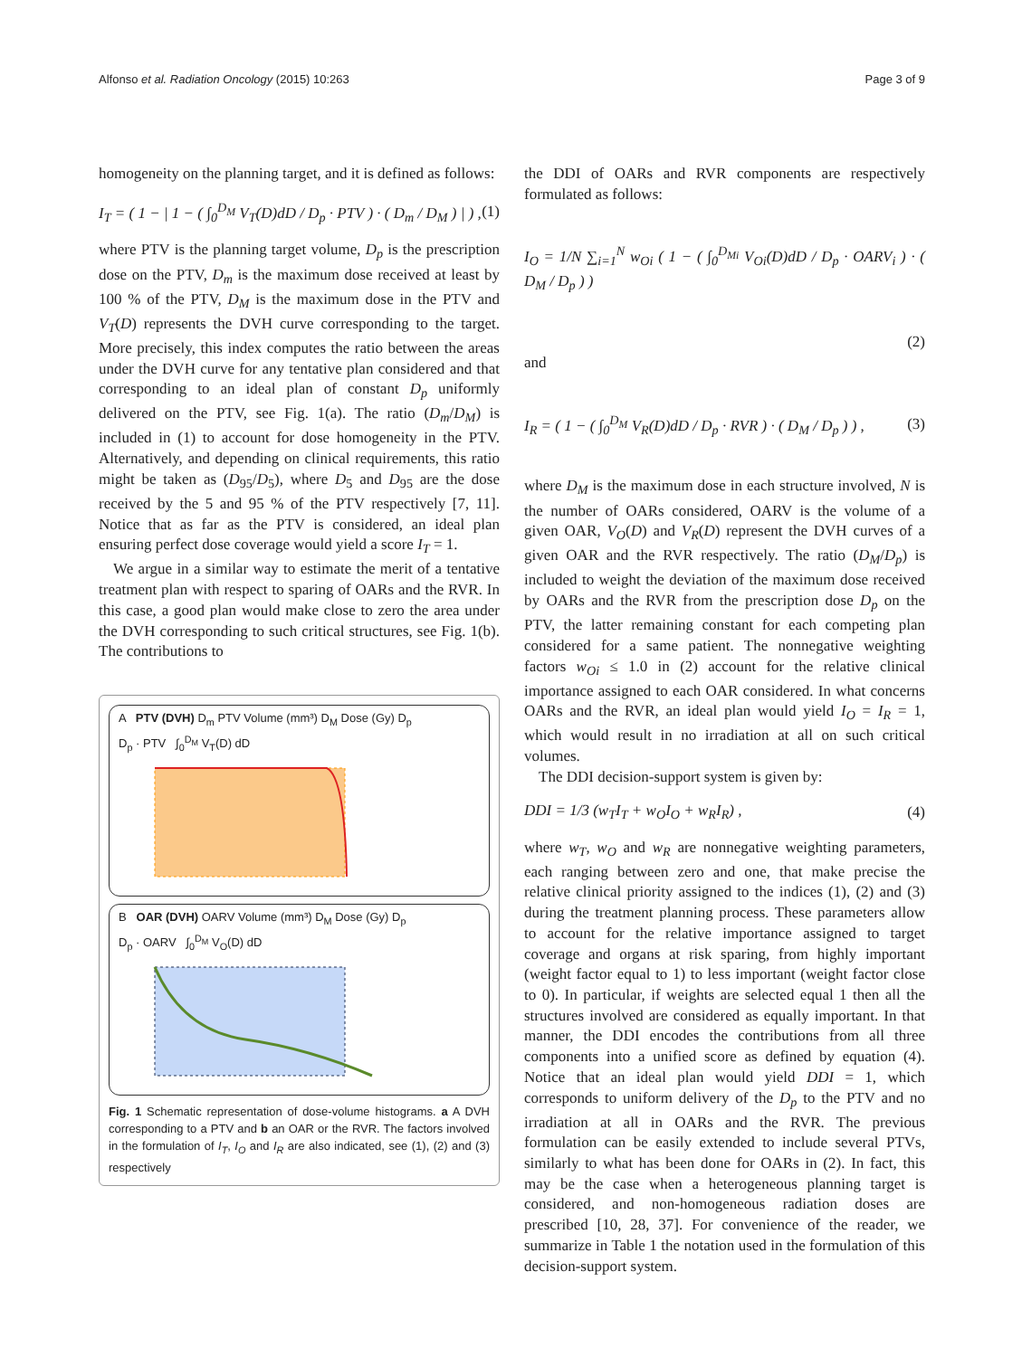Alfonso et al. Radiation Oncology (2015) 10:263
Page 3 of 9
homogeneity on the planning target, and it is defined as follows:
I<sub>T</sub> = ( 1 − | 1 − ( ∫<sub>0</sub><sup>D<sub>M</sub></sup> V<sub>T</sub>(D)dD / D<sub>p</sub> · PTV ) · ( D<sub>m</sub> / D<sub>M</sub> ) | ) , (1)
where PTV is the planning target volume, D<sub>p</sub> is the prescription dose on the PTV, D<sub>m</sub> is the maximum dose received at least by 100 % of the PTV, D<sub>M</sub> is the maximum dose in the PTV and V<sub>T</sub>(D) represents the DVH curve corresponding to the target. More precisely, this index computes the ratio between the areas under the DVH curve for any tentative plan considered and that corresponding to an ideal plan of constant D<sub>p</sub> uniformly delivered on the PTV, see Fig. 1(a). The ratio (D<sub>m</sub>/D<sub>M</sub>) is included in (1) to account for dose homogeneity in the PTV. Alternatively, and depending on clinical requirements, this ratio might be taken as (D<sub>95</sub>/D<sub>5</sub>), where D<sub>5</sub> and D<sub>95</sub> are the dose received by the 5 and 95 % of the PTV respectively [7, 11]. Notice that as far as the PTV is considered, an ideal plan ensuring perfect dose coverage would yield a score I<sub>T</sub> = 1.
We argue in a similar way to estimate the merit of a tentative treatment plan with respect to sparing of OARs and the RVR. In this case, a good plan would make close to zero the area under the DVH corresponding to such critical structures, see Fig. 1(b). The contributions to
A PTV (DVH) D<sub>m</sub> PTV Volume (mm³) D<sub>M</sub> Dose (Gy) D<sub>p</sub>
D<sub>p</sub> · PTV ∫<sub>0</sub><sup>D<sub>M</sub></sup> V<sub>T</sub>(D) dD
B OAR (DVH) OARV Volume (mm³) D<sub>M</sub> Dose (Gy) D<sub>p</sub>
D<sub>p</sub> · OARV ∫<sub>0</sub><sup>D<sub>M</sub></sup> V<sub>O</sub>(D) dD
Fig. 1 Schematic representation of dose-volume histograms. a A DVH corresponding to a PTV and b an OAR or the RVR. The factors involved in the formulation of I<sub>T</sub>, I<sub>O</sub> and I<sub>R</sub> are also indicated, see (1), (2) and (3) respectively
the DDI of OARs and RVR components are respectively formulated as follows:
I<sub>O</sub> = 1/N ∑<sub>i=1</sub><sup>N</sup> w<sub>Oi</sub> ( 1 − ( ∫<sub>0</sub><sup>D<sub>Mi</sub></sup> V<sub>Oi</sub>(D)dD / D<sub>p</sub> · OARV<sub>i</sub> ) · ( D<sub>M</sub> / D<sub>p</sub> ) )
(2)
and
I<sub>R</sub> = ( 1 − ( ∫<sub>0</sub><sup>D<sub>M</sub></sup> V<sub>R</sub>(D)dD / D<sub>p</sub> · RVR ) · ( D<sub>M</sub> / D<sub>p</sub> ) ) , (3)
where D<sub>M</sub> is the maximum dose in each structure involved, N is the number of OARs considered, OARV is the volume of a given OAR, V<sub>O</sub>(D) and V<sub>R</sub>(D) represent the DVH curves of a given OAR and the RVR respectively. The ratio (D<sub>M</sub>/D<sub>p</sub>) is included to weight the deviation of the maximum dose received by OARs and the RVR from the prescription dose D<sub>p</sub> on the PTV, the latter remaining constant for each competing plan considered for a same patient. The nonnegative weighting factors w<sub>Oi</sub> ≤ 1.0 in (2) account for the relative clinical importance assigned to each OAR considered. In what concerns OARs and the RVR, an ideal plan would yield I<sub>O</sub> = I<sub>R</sub> = 1, which would result in no irradiation at all on such critical volumes.
The DDI decision-support system is given by:
DDI = 1/3 (w<sub>T</sub>I<sub>T</sub> + w<sub>O</sub>I<sub>O</sub> + w<sub>R</sub>I<sub>R</sub>) , (4)
where w<sub>T</sub>, w<sub>O</sub> and w<sub>R</sub> are nonnegative weighting parameters, each ranging between zero and one, that make precise the relative clinical priority assigned to the indices (1), (2) and (3) during the treatment planning process. These parameters allow to account for the relative importance assigned to target coverage and organs at risk sparing, from highly important (weight factor equal to 1) to less important (weight factor close to 0). In particular, if weights are selected equal 1 then all the structures involved are considered as equally important. In that manner, the DDI encodes the contributions from all three components into a unified score as defined by equation (4). Notice that an ideal plan would yield DDI = 1, which corresponds to uniform delivery of the D<sub>p</sub> to the PTV and no irradiation at all in OARs and the RVR. The previous formulation can be easily extended to include several PTVs, similarly to what has been done for OARs in (2). In fact, this may be the case when a heterogeneous planning target is considered, and non-homogeneous radiation doses are prescribed [10, 28, 37]. For convenience of the reader, we summarize in Table 1 the notation used in the formulation of this decision-support system.